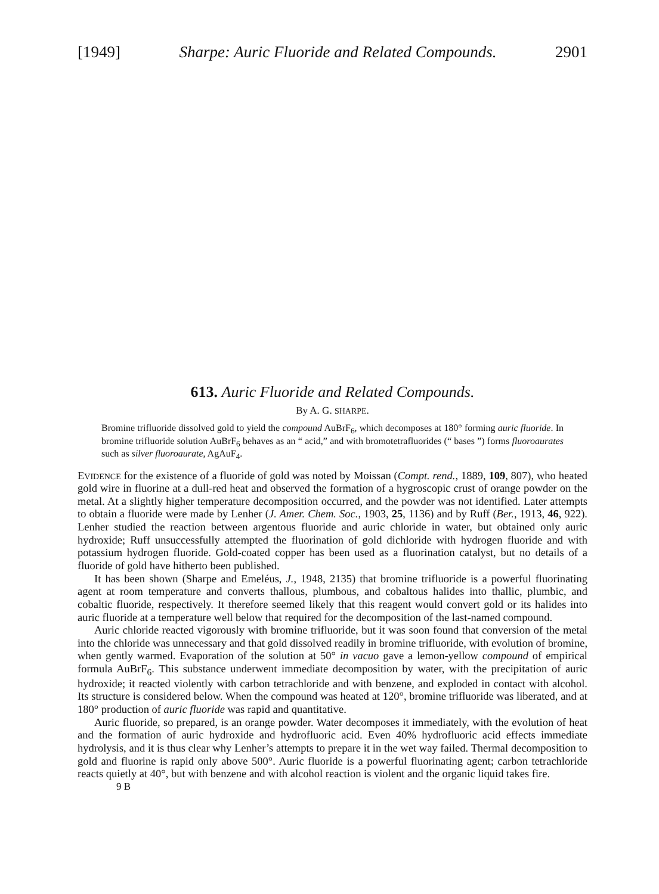[1949] Sharpe: Auric Fluoride and Related Compounds. 2901
613. Auric Fluoride and Related Compounds.
By A. G. SHARPE.
Bromine trifluoride dissolved gold to yield the compound AuBrF<sub>6</sub>, which decomposes at 180° forming auric fluoride. In bromine trifluoride solution AuBrF<sub>6</sub> behaves as an “ acid,” and with bromotetrafluorides (“ bases ”) forms fluoroaurates such as silver fluoroaurate, AgAuF<sub>4</sub>.
EVIDENCE for the existence of a fluoride of gold was noted by Moissan (Compt. rend., 1889, 109, 807), who heated gold wire in fluorine at a dull-red heat and observed the formation of a hygroscopic crust of orange powder on the metal. At a slightly higher temperature decomposition occurred, and the powder was not identified. Later attempts to obtain a fluoride were made by Lenher (J. Amer. Chem. Soc., 1903, 25, 1136) and by Ruff (Ber., 1913, 46, 922). Lenher studied the reaction between argentous fluoride and auric chloride in water, but obtained only auric hydroxide; Ruff unsuccessfully attempted the fluorination of gold dichloride with hydrogen fluoride and with potassium hydrogen fluoride. Gold-coated copper has been used as a fluorination catalyst, but no details of a fluoride of gold have hitherto been published.
It has been shown (Sharpe and Emeléus, J., 1948, 2135) that bromine trifluoride is a powerful fluorinating agent at room temperature and converts thallous, plumbous, and cobaltous halides into thallic, plumbic, and cobaltic fluoride, respectively. It therefore seemed likely that this reagent would convert gold or its halides into auric fluoride at a temperature well below that required for the decomposition of the last-named compound.
Auric chloride reacted vigorously with bromine trifluoride, but it was soon found that conversion of the metal into the chloride was unnecessary and that gold dissolved readily in bromine trifluoride, with evolution of bromine, when gently warmed. Evaporation of the solution at 50° in vacuo gave a lemon-yellow compound of empirical formula AuBrF<sub>6</sub>. This substance underwent immediate decomposition by water, with the precipitation of auric hydroxide; it reacted violently with carbon tetrachloride and with benzene, and exploded in contact with alcohol. Its structure is considered below. When the compound was heated at 120°, bromine trifluoride was liberated, and at 180° production of auric fluoride was rapid and quantitative.
Auric fluoride, so prepared, is an orange powder. Water decomposes it immediately, with the evolution of heat and the formation of auric hydroxide and hydrofluoric acid. Even 40% hydrofluoric acid effects immediate hydrolysis, and it is thus clear why Lenher’s attempts to prepare it in the wet way failed. Thermal decomposition to gold and fluorine is rapid only above 500°. Auric fluoride is a powerful fluorinating agent; carbon tetrachloride reacts quietly at 40°, but with benzene and with alcohol reaction is violent and the organic liquid takes fire.
9 B